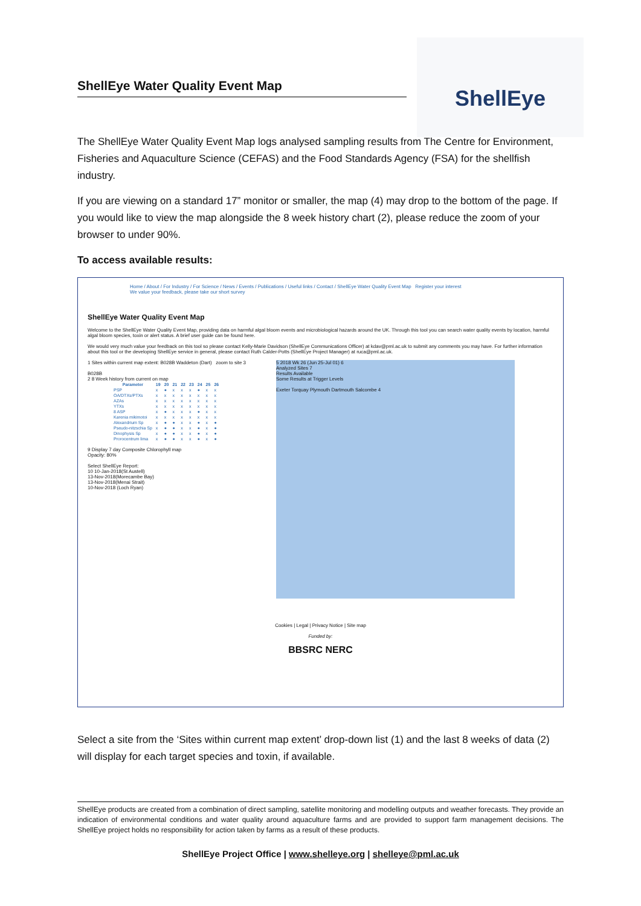ShellEye
ShellEye Water Quality Event Map
The ShellEye Water Quality Event Map logs analysed sampling results from The Centre for Environment, Fisheries and Aquaculture Science (CEFAS) and the Food Standards Agency (FSA) for the shellfish industry.
If you are viewing on a standard 17” monitor or smaller, the map (4) may drop to the bottom of the page. If you would like to view the map alongside the 8 week history chart (2), please reduce the zoom of your browser to under 90%.
To access available results:
Home / About / For Industry / For Science / News / Events / Publications / Useful links / Contact / ShellEye Water Quality Event Map Register your interest
We value your feedback, please take our short survey
ShellEye Water Quality Event Map
Welcome to the ShellEye Water Quality Event Map, providing data on harmful algal bloom events and microbiological hazards around the UK. Through this tool you can search water quality events by location, harmful algal bloom species, toxin or alert status. A brief user guide can be found here.
We would very much value your feedback on this tool so please contact Kelly-Marie Davidson (ShellEye Communications Officer) at kdav@pml.ac.uk to submit any comments you may have. For further information about this tool or the developing ShellEye service in general, please contact Ruth Calder-Potts (ShellEye Project Manager) at ruca@pml.ac.uk.
1 Sites within current map extent: B028B Waddeton (Dart) zoom to site 3
B028B
2 8 Week history from current on map
| Parameter | 19 | 20 | 21 | 22 | 23 | 24 | 25 | 26 |
| --- | --- | --- | --- | --- | --- | --- | --- | --- |
| PSP | x | ● | x | x | x | ● | x | x |
| OA/DTXs/PTXs | x | x | x | x | x | x | x | x |
| AZAs | x | x | x | x | x | x | x | x |
| YTXs | x | x | x | x | x | x | x | x |
| 8 ASP | x | ● | x | x | x | ● | x | x |
| Karenia mikimotoi | x | x | x | x | x | x | x | x |
| Alexandrium Sp | x | ● | ● | x | x | ● | x | ● |
| Pseudo-nitzschia Sp | x | ● | ● | x | x | ● | x | ● |
| Dinophysis Sp | x | ● | ● | x | x | ● | x | ● |
| Prorocentrum lima | x | ● | ● | x | x | ● | x | ● |
9 Display 7 day Composite Chlorophyll map
Opacity: 80%
Select ShellEye Report:
10 10-Jan-2018(St Austell)
13-Nov-2018(Morecambe Bay)
13-Nov-2018(Menai Strait)
10-Nov-2018 (Loch Ryan)
5 2018 Wk 26 (Jun 25-Jul 01) 6
Analyzed Sites 7
Results Available
Some Results at Trigger Levels
Exeter Torquay Plymouth Dartmouth Salcombe 4
Cookies | Legal | Privacy Notice | Site map
Funded by:
BBSRC NERC
Select a site from the ‘Sites within current map extent’ drop-down list (1) and the last 8 weeks of data (2) will display for each target species and toxin, if available.
ShellEye products are created from a combination of direct sampling, satellite monitoring and modelling outputs and weather forecasts. They provide an indication of environmental conditions and water quality around aquaculture farms and are provided to support farm management decisions. The ShellEye project holds no responsibility for action taken by farms as a result of these products.
ShellEye Project Office | www.shelleye.org | shelleye@pml.ac.uk